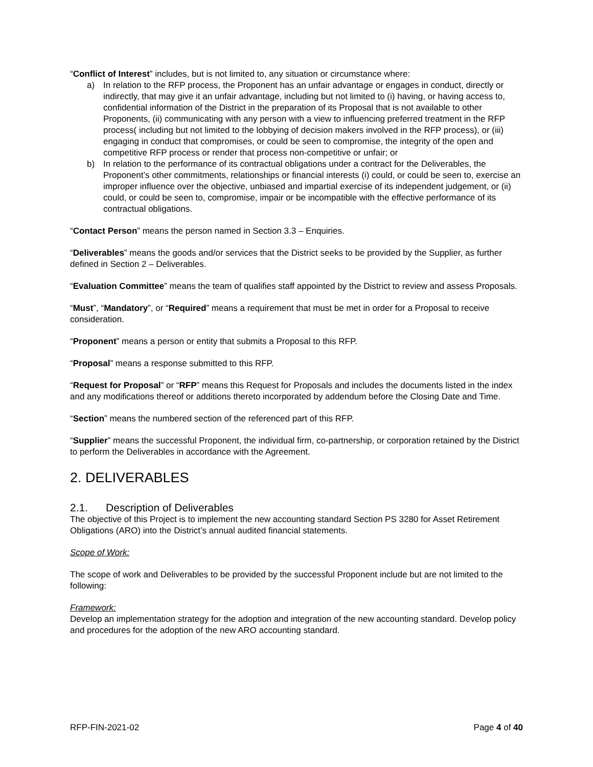“Conflict of Interest” includes, but is not limited to, any situation or circumstance where:
a) In relation to the RFP process, the Proponent has an unfair advantage or engages in conduct, directly or indirectly, that may give it an unfair advantage, including but not limited to (i) having, or having access to, confidential information of the District in the preparation of its Proposal that is not available to other Proponents, (ii) communicating with any person with a view to influencing preferred treatment in the RFP process( including but not limited to the lobbying of decision makers involved in the RFP process), or (iii) engaging in conduct that compromises, or could be seen to compromise, the integrity of the open and competitive RFP process or render that process non-competitive or unfair; or
b) In relation to the performance of its contractual obligations under a contract for the Deliverables, the Proponent’s other commitments, relationships or financial interests (i) could, or could be seen to, exercise an improper influence over the objective, unbiased and impartial exercise of its independent judgement, or (ii) could, or could be seen to, compromise, impair or be incompatible with the effective performance of its contractual obligations.
“Contact Person” means the person named in Section 3.3 – Enquiries.
“Deliverables” means the goods and/or services that the District seeks to be provided by the Supplier, as further defined in Section 2 – Deliverables.
“Evaluation Committee” means the team of qualifies staff appointed by the District to review and assess Proposals.
“Must”, “Mandatory”, or “Required” means a requirement that must be met in order for a Proposal to receive consideration.
“Proponent” means a person or entity that submits a Proposal to this RFP.
“Proposal” means a response submitted to this RFP.
“Request for Proposal” or “RFP” means this Request for Proposals and includes the documents listed in the index and any modifications thereof or additions thereto incorporated by addendum before the Closing Date and Time.
“Section” means the numbered section of the referenced part of this RFP.
“Supplier” means the successful Proponent, the individual firm, co-partnership, or corporation retained by the District to perform the Deliverables in accordance with the Agreement.
2. DELIVERABLES
2.1. Description of Deliverables
The objective of this Project is to implement the new accounting standard Section PS 3280 for Asset Retirement Obligations (ARO) into the District’s annual audited financial statements.
Scope of Work:
The scope of work and Deliverables to be provided by the successful Proponent include but are not limited to the following:
Framework:
Develop an implementation strategy for the adoption and integration of the new accounting standard. Develop policy and procedures for the adoption of the new ARO accounting standard.
RFP-FIN-2021-02 Page 4 of 40